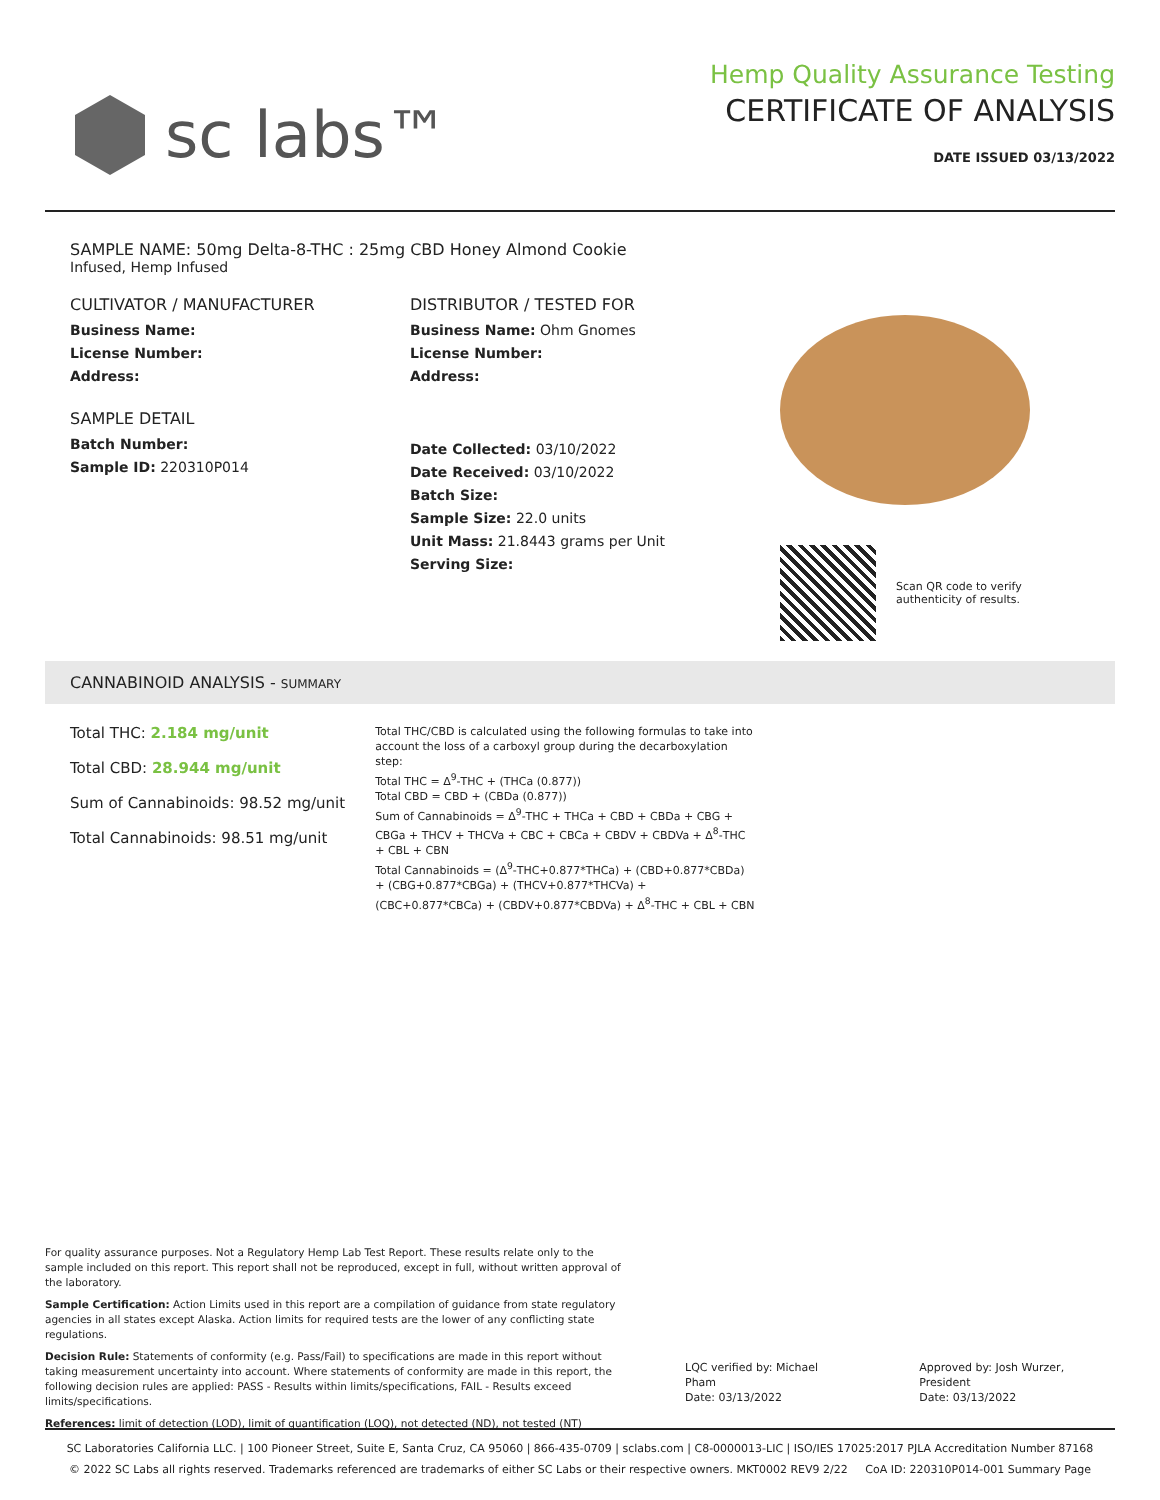sc labs™
Hemp Quality Assurance Testing
CERTIFICATE OF ANALYSIS
DATE ISSUED 03/13/2022
SAMPLE NAME: 50mg Delta-8-THC : 25mg CBD Honey Almond Cookie
Infused, Hemp Infused
CULTIVATOR / MANUFACTURER
Business Name:
License Number:
Address:
SAMPLE DETAIL
Batch Number:
Sample ID: 220310P014
DISTRIBUTOR / TESTED FOR
Business Name: Ohm Gnomes
License Number:
Address:
Date Collected: 03/10/2022
Date Received: 03/10/2022
Batch Size:
Sample Size: 22.0 units
Unit Mass: 21.8443 grams per Unit
Serving Size:
Scan QR code to verify
authenticity of results.
CANNABINOID ANALYSIS - SUMMARY
Total THC: 2.184 mg/unit
Total CBD: 28.944 mg/unit
Sum of Cannabinoids: 98.52 mg/unit
Total Cannabinoids: 98.51 mg/unit
Total THC/CBD is calculated using the following formulas to take into account the loss of a carboxyl group during the decarboxylation step:
Total THC = Δ<sup>9</sup>-THC + (THCa (0.877))
Total CBD = CBD + (CBDa (0.877))
Sum of Cannabinoids = Δ<sup>9</sup>-THC + THCa + CBD + CBDa + CBG + CBGa + THCV + THCVa + CBC + CBCa + CBDV + CBDVa + Δ<sup>8</sup>-THC + CBL + CBN
Total Cannabinoids = (Δ<sup>9</sup>-THC+0.877*THCa) + (CBD+0.877*CBDa) + (CBG+0.877*CBGa) + (THCV+0.877*THCVa) + (CBC+0.877*CBCa) + (CBDV+0.877*CBDVa) + Δ<sup>8</sup>-THC + CBL + CBN
For quality assurance purposes. Not a Regulatory Hemp Lab Test Report. These results relate only to the sample included on this report. This report shall not be reproduced, except in full, without written approval of the laboratory.
Sample Certification: Action Limits used in this report are a compilation of guidance from state regulatory agencies in all states except Alaska. Action limits for required tests are the lower of any conflicting state regulations.
Decision Rule: Statements of conformity (e.g. Pass/Fail) to specifications are made in this report without taking measurement uncertainty into account. Where statements of conformity are made in this report, the following decision rules are applied: PASS - Results within limits/specifications, FAIL - Results exceed limits/specifications.
References: limit of detection (LOD), limit of quantification (LOQ), not detected (ND), not tested (NT)
LQC verified by: Michael Pham
Date: 03/13/2022
Approved by: Josh Wurzer, President
Date: 03/13/2022
SC Laboratories California LLC. | 100 Pioneer Street, Suite E, Santa Cruz, CA 95060 | 866-435-0709 | sclabs.com | C8-0000013-LIC | ISO/IES 17025:2017 PJLA Accreditation Number 87168
© 2022 SC Labs all rights reserved. Trademarks referenced are trademarks of either SC Labs or their respective owners. MKT0002 REV9 2/22 CoA ID: 220310P014-001 Summary Page